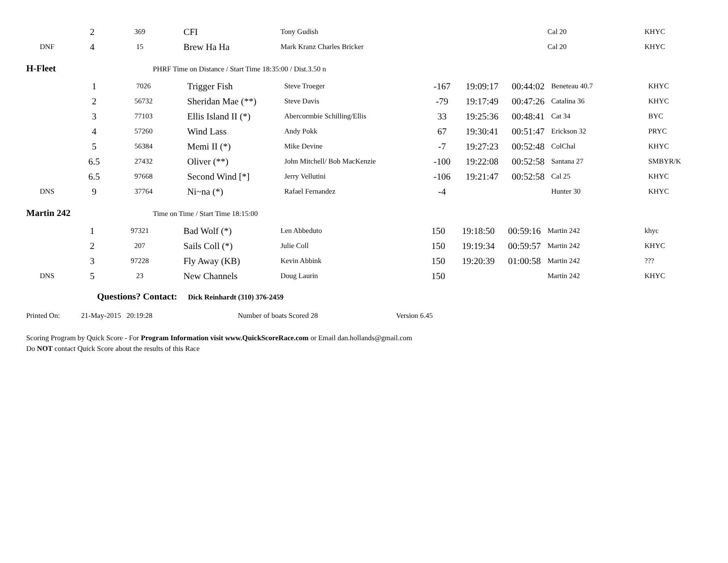| | 2 | 369 | CFI | Tony Gudish | | | | Cal 20 | KHYC |
| DNF | 4 | 15 | Brew Ha Ha | Mark Kranz Charles Bricker | | | | Cal 20 | KHYC |
H-Fleet PHRF Time on Distance / Start Time 18:35:00 / Dist.3.50 n
| | 1 | 7026 | Trigger Fish | Steve Troeger | -167 | 19:09:17 | 00:44:02 | Beneteau 40.7 | KHYC |
| | 2 | 56732 | Sheridan Mae (**) | Steve Davis | -79 | 19:17:49 | 00:47:26 | Catalina 36 | KHYC |
| | 3 | 77103 | Ellis Island II (*) | Abercormbie Schilling/Ellis | 33 | 19:25:36 | 00:48:41 | Cat 34 | BYC |
| | 4 | 57260 | Wind Lass | Andy Pokk | 67 | 19:30:41 | 00:51:47 | Erickson 32 | PRYC |
| | 5 | 56384 | Memi II (*) | Mike Devine | -7 | 19:27:23 | 00:52:48 | ColChal | KHYC |
| | 6.5 | 27432 | Oliver (**) | John Mitchell/ Bob MacKenzie | -100 | 19:22:08 | 00:52:58 | Santana 27 | SMBYR/K |
| | 6.5 | 97668 | Second Wind [*] | Jerry Vellutini | -106 | 19:21:47 | 00:52:58 | Cal 25 | KHYC |
| DNS | 9 | 37764 | Ni~na (*) | Rafael Fernandez | -4 | | | Hunter 30 | KHYC |
Martin 242 Time on Time / Start Time 18:15:00
| | 1 | 97321 | Bad Wolf (*) | Len Abbeduto | 150 | 19:18:50 | 00:59:16 | Martin 242 | khyc |
| | 2 | 207 | Sails Coll (*) | Julie Coll | 150 | 19:19:34 | 00:59:57 | Martin 242 | KHYC |
| | 3 | 97228 | Fly Away (KB) | Kevin Abbink | 150 | 19:20:39 | 01:00:58 | Martin 242 | ??? |
| DNS | 5 | 23 | New Channels | Doug Laurin | 150 | | | Martin 242 | KHYC |
Questions? Contact: Dick Reinhardt (310) 376-2459
Printed On: 21-May-2015 20:19:28 Number of boats Scored 28 Version 6.45
Scoring Program by Quick Score - For Program Information visit www.QuickScoreRace.com or Email dan.hollands@gmail.com
Do NOT contact Quick Score about the results of this Race